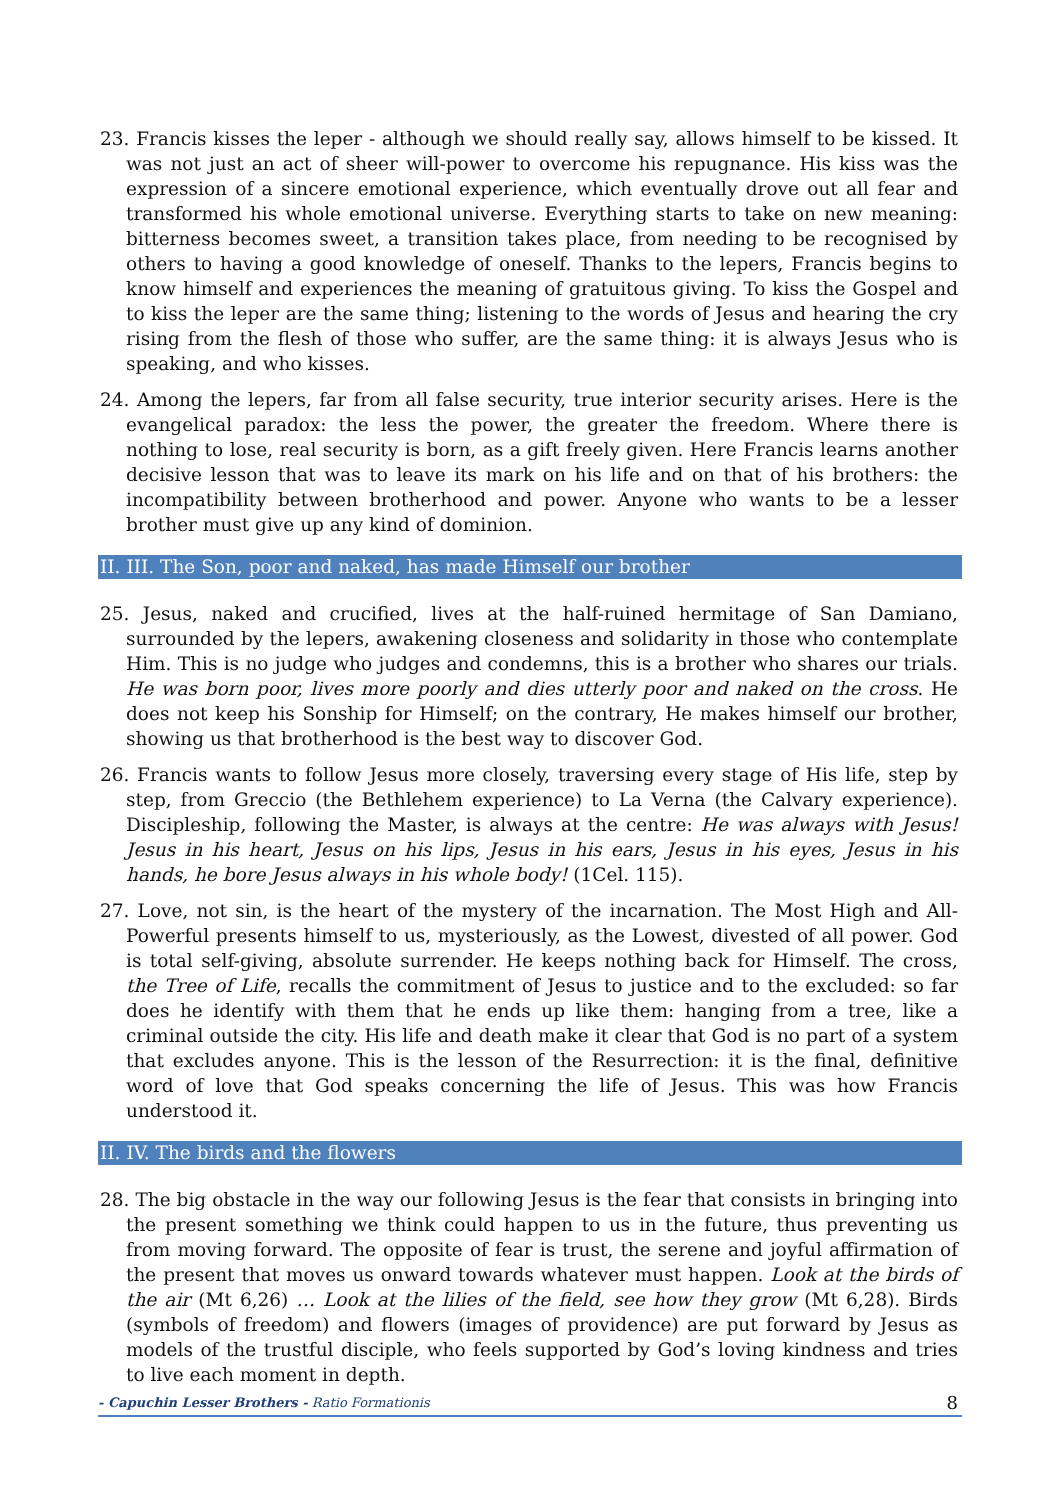23. Francis kisses the leper - although we should really say, allows himself to be kissed. It was not just an act of sheer will-power to overcome his repugnance. His kiss was the expression of a sincere emotional experience, which eventually drove out all fear and transformed his whole emotional universe. Everything starts to take on new meaning: bitterness becomes sweet, a transition takes place, from needing to be recognised by others to having a good knowledge of oneself. Thanks to the lepers, Francis begins to know himself and experiences the meaning of gratuitous giving. To kiss the Gospel and to kiss the leper are the same thing; listening to the words of Jesus and hearing the cry rising from the flesh of those who suffer, are the same thing: it is always Jesus who is speaking, and who kisses.
24. Among the lepers, far from all false security, true interior security arises. Here is the evangelical paradox: the less the power, the greater the freedom. Where there is nothing to lose, real security is born, as a gift freely given. Here Francis learns another decisive lesson that was to leave its mark on his life and on that of his brothers: the incompatibility between brotherhood and power. Anyone who wants to be a lesser brother must give up any kind of dominion.
II. III. The Son, poor and naked, has made Himself our brother
25. Jesus, naked and crucified, lives at the half-ruined hermitage of San Damiano, surrounded by the lepers, awakening closeness and solidarity in those who contemplate Him. This is no judge who judges and condemns, this is a brother who shares our trials. He was born poor, lives more poorly and dies utterly poor and naked on the cross. He does not keep his Sonship for Himself; on the contrary, He makes himself our brother, showing us that brotherhood is the best way to discover God.
26. Francis wants to follow Jesus more closely, traversing every stage of His life, step by step, from Greccio (the Bethlehem experience) to La Verna (the Calvary experience). Discipleship, following the Master, is always at the centre: He was always with Jesus! Jesus in his heart, Jesus on his lips, Jesus in his ears, Jesus in his eyes, Jesus in his hands, he bore Jesus always in his whole body! (1Cel. 115).
27. Love, not sin, is the heart of the mystery of the incarnation. The Most High and All-Powerful presents himself to us, mysteriously, as the Lowest, divested of all power. God is total self-giving, absolute surrender. He keeps nothing back for Himself. The cross, the Tree of Life, recalls the commitment of Jesus to justice and to the excluded: so far does he identify with them that he ends up like them: hanging from a tree, like a criminal outside the city. His life and death make it clear that God is no part of a system that excludes anyone. This is the lesson of the Resurrection: it is the final, definitive word of love that God speaks concerning the life of Jesus. This was how Francis understood it.
II. IV. The birds and the flowers
28. The big obstacle in the way our following Jesus is the fear that consists in bringing into the present something we think could happen to us in the future, thus preventing us from moving forward. The opposite of fear is trust, the serene and joyful affirmation of the present that moves us onward towards whatever must happen. Look at the birds of the air (Mt 6,26) … Look at the lilies of the field, see how they grow (Mt 6,28). Birds (symbols of freedom) and flowers (images of providence) are put forward by Jesus as models of the trustful disciple, who feels supported by God’s loving kindness and tries to live each moment in depth.
- Capuchin Lesser Brothers - Ratio Formationis 8